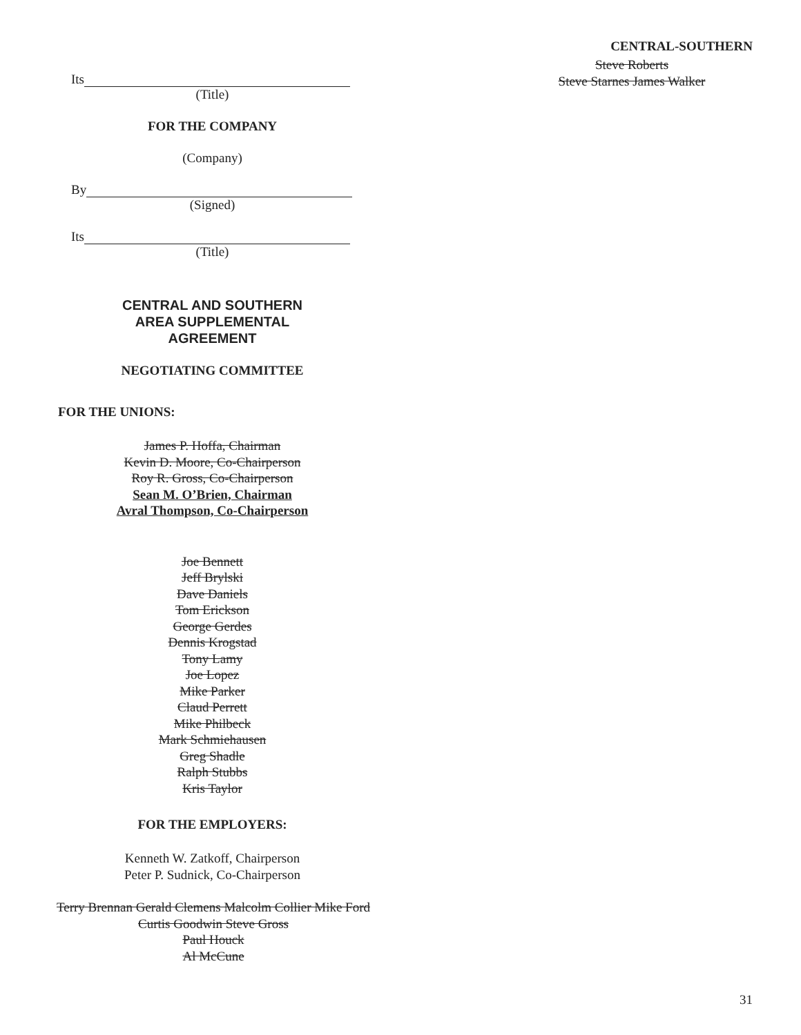CENTRAL-SOUTHERN
Its
(Title)
FOR THE COMPANY
(Company)
By
(Signed)
Its
(Title)
CENTRAL AND SOUTHERN
AREA SUPPLEMENTAL
AGREEMENT
NEGOTIATING COMMITTEE
FOR THE UNIONS:
James P. Hoffa, Chairman
Kevin D. Moore, Co-Chairperson
Roy R. Gross, Co-Chairperson
Sean M. O’Brien, Chairman
Avral Thompson, Co-Chairperson
Joe Bennett
Jeff Brylski
Dave Daniels
Tom Erickson
George Gerdes
Dennis Krogstad
Tony Lamy
Joe Lopez
Mike Parker
Claud Perrett
Mike Philbeck
Mark Schmiehausen
Greg Shadle
Ralph Stubbs
Kris Taylor
FOR THE EMPLOYERS:
Kenneth W. Zatkoff, Chairperson
Peter P. Sudnick, Co-Chairperson
Terry Brennan Gerald Clemens Malcolm Collier Mike Ford Curtis Goodwin Steve Gross
Paul Houck
Al McCune
Steve Roberts
Steve Starnes James Walker
31